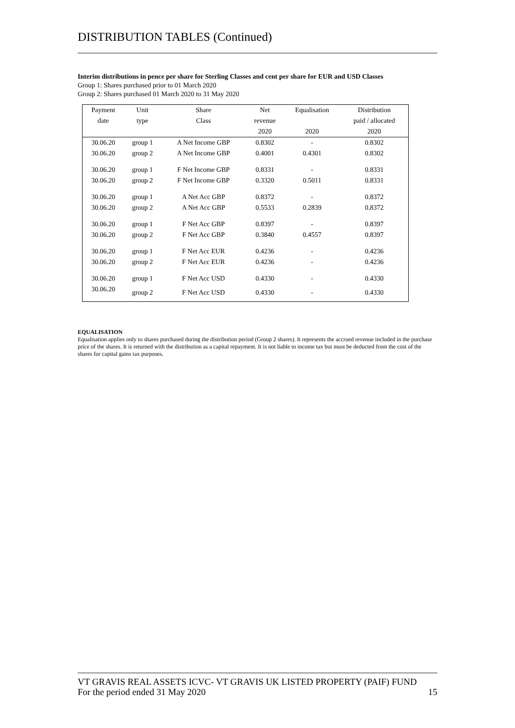DISTRIBUTION TABLES (Continued)
Interim distributions in pence per share for Sterling Classes and cent per share for EUR and USD Classes
Group 1: Shares purchased prior to 01 March 2020
Group 2: Shares purchased 01 March 2020 to 31 May 2020
| Payment | Unit | Share | Net | Equalisation | Distribution |
| --- | --- | --- | --- | --- | --- |
| date | type | Class | revenue | | paid / allocated |
| | | | 2020 | 2020 | 2020 |
| 30.06.20 | group 1 | A Net Income GBP | 0.8302 | - | 0.8302 |
| 30.06.20 | group 2 | A Net Income GBP | 0.4001 | 0.4301 | 0.8302 |
| 30.06.20 | group 1 | F Net Income GBP | 0.8331 | - | 0.8331 |
| 30.06.20 | group 2 | F Net Income GBP | 0.3320 | 0.5011 | 0.8331 |
| 30.06.20 | group 1 | A Net Acc GBP | 0.8372 | - | 0.8372 |
| 30.06.20 | group 2 | A Net Acc GBP | 0.5533 | 0.2839 | 0.8372 |
| 30.06.20 | group 1 | F Net Acc GBP | 0.8397 | - | 0.8397 |
| 30.06.20 | group 2 | F Net Acc GBP | 0.3840 | 0.4557 | 0.8397 |
| 30.06.20 | group 1 | F Net Acc EUR | 0.4236 | - | 0.4236 |
| 30.06.20 | group 2 | F Net Acc EUR | 0.4236 | - | 0.4236 |
| 30.06.20 | group 1 | F Net Acc USD | 0.4330 | - | 0.4330 |
| 30.06.20 | group 2 | F Net Acc USD | 0.4330 | - | 0.4330 |
EQUALISATION
Equalisation applies only to shares purchased during the distribution period (Group 2 shares). It represents the accrued revenue included in the purchase price of the shares. It is returned with the distribution as a capital repayment. It is not liable to income tax but must be deducted from the cost of the shares for capital gains tax purposes.
VT GRAVIS REAL ASSETS ICVC- VT GRAVIS UK LISTED PROPERTY (PAIF) FUND
For the period ended 31 May 2020 15